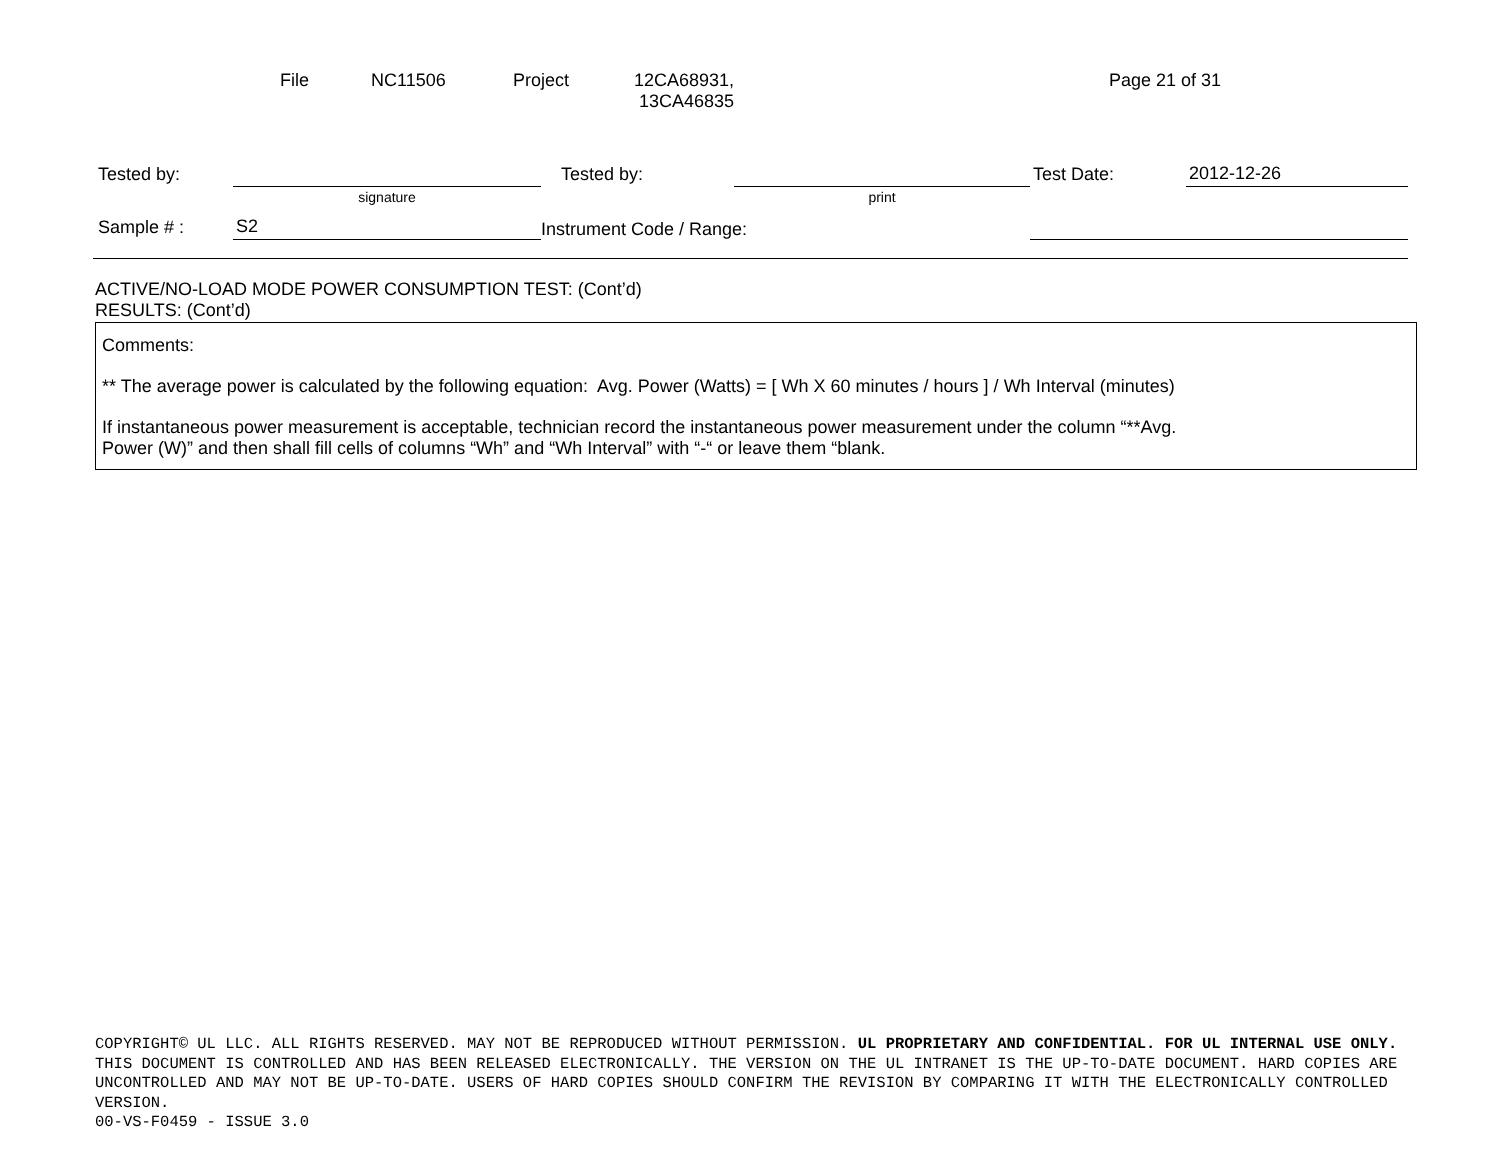File NC11506 Project 12CA68931,
13CA46835 Page 21 of 31
| Tested by: | | Tested by: | | Test Date: | 2012-12-26 |
| | signature | | print | | |
| Sample # : | S2 | Instrument Code / Range: | | | |
ACTIVE/NO-LOAD MODE POWER CONSUMPTION TEST: (Cont’d)
RESULTS: (Cont’d)
Comments:
** The average power is calculated by the following equation: Avg. Power (Watts) = [ Wh X 60 minutes / hours ] / Wh Interval (minutes)
If instantaneous power measurement is acceptable, technician record the instantaneous power measurement under the column “**Avg.
Power (W)” and then shall fill cells of columns “Wh” and “Wh Interval” with “-“ or leave them “blank.
COPYRIGHT© UL LLC. ALL RIGHTS RESERVED. MAY NOT BE REPRODUCED WITHOUT PERMISSION. UL PROPRIETARY AND CONFIDENTIAL. FOR UL INTERNAL USE ONLY. THIS DOCUMENT IS CONTROLLED AND HAS BEEN RELEASED ELECTRONICALLY. THE VERSION ON THE UL INTRANET IS THE UP-TO-DATE DOCUMENT. HARD COPIES ARE UNCONTROLLED AND MAY NOT BE UP-TO-DATE. USERS OF HARD COPIES SHOULD CONFIRM THE REVISION BY COMPARING IT WITH THE ELECTRONICALLY CONTROLLED VERSION.
00-VS-F0459 - ISSUE 3.0